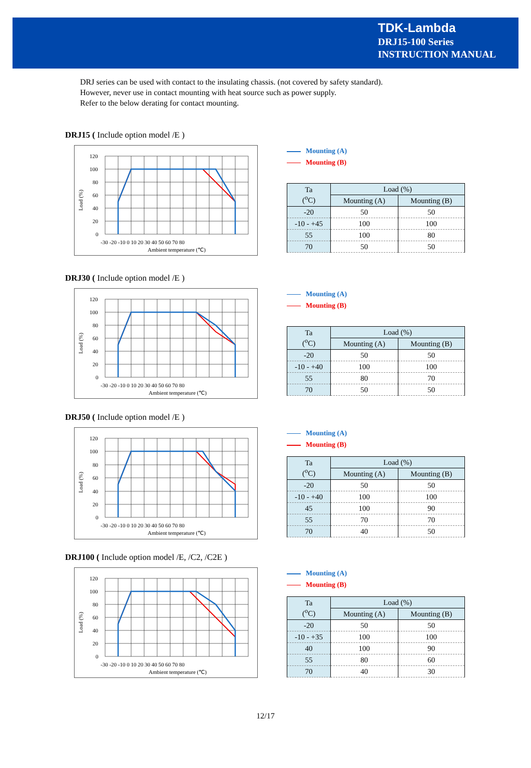TDK-Lambda
DRJ15-100 Series
INSTRUCTION MANUAL
DRJ series can be used with contact to the insulating chassis. (not covered by safety standard).
However, never use in contact mounting with heat source such as power supply.
Refer to the below derating for contact mounting.
DRJ15 ( Include option model /E )
120
100
80
60
40
20
0
-30 -20 -10 0 10 20 30 40 50 60 70 80
Ambient temperature (℃)
Load (%)
Mounting (A)
Mounting (B)
| Ta (<sup>o</sup>C) | Load (%) | |
| --- | --- | --- |
| | Mounting (A) | Mounting (B) |
| -20 | 50 | 50 |
| -10 - +45 | 100 | 100 |
| 55 | 100 | 80 |
| 70 | 50 | 50 |
DRJ30 ( Include option model /E )
120
100
80
60
40
20
0
-30 -20 -10 0 10 20 30 40 50 60 70 80
Ambient temperature (℃)
Load (%)
Mounting (A)
Mounting (B)
| Ta (<sup>o</sup>C) | Load (%) | |
| --- | --- | --- |
| | Mounting (A) | Mounting (B) |
| -20 | 50 | 50 |
| -10 - +40 | 100 | 100 |
| 55 | 80 | 70 |
| 70 | 50 | 50 |
DRJ50 ( Include option model /E )
120
100
80
60
40
20
0
-30 -20 -10 0 10 20 30 40 50 60 70 80
Ambient temperature (℃)
Load (%)
Mounting (A)
Mounting (B)
| Ta (<sup>o</sup>C) | Load (%) | |
| --- | --- | --- |
| | Mounting (A) | Mounting (B) |
| -20 | 50 | 50 |
| -10 - +40 | 100 | 100 |
| 45 | 100 | 90 |
| 55 | 70 | 70 |
| 70 | 40 | 50 |
DRJ100 ( Include option model /E, /C2, /C2E )
120
100
80
60
40
20
0
-30 -20 -10 0 10 20 30 40 50 60 70 80
Ambient temperature (℃)
Load (%)
Mounting (A)
Mounting (B)
| Ta (<sup>o</sup>C) | Load (%) | |
| --- | --- | --- |
| | Mounting (A) | Mounting (B) |
| -20 | 50 | 50 |
| -10 - +35 | 100 | 100 |
| 40 | 100 | 90 |
| 55 | 80 | 60 |
| 70 | 40 | 30 |
12/17